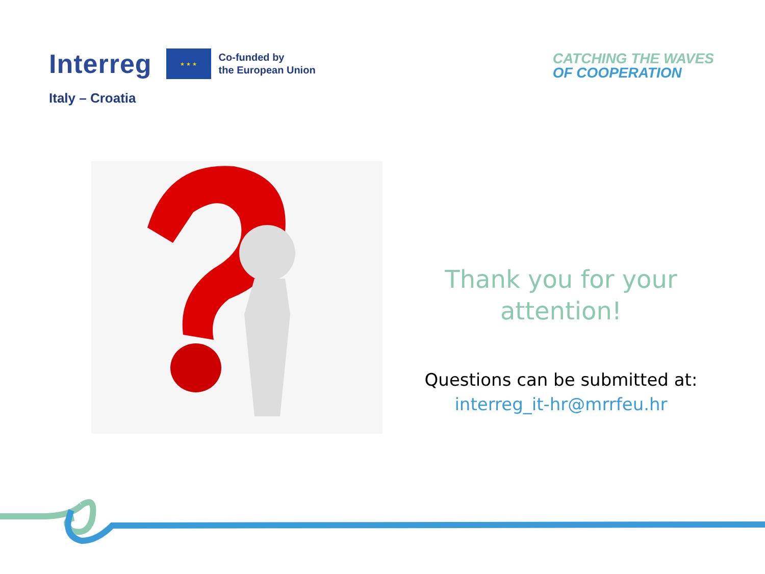Interreg
★ ★ ★
Co-funded by
the European Union
Italy – Croatia
CATCHING THE WAVES
OF COOPERATION
Thank you for your attention!
Questions can be submitted at:
interreg_it-hr@mrrfeu.hr